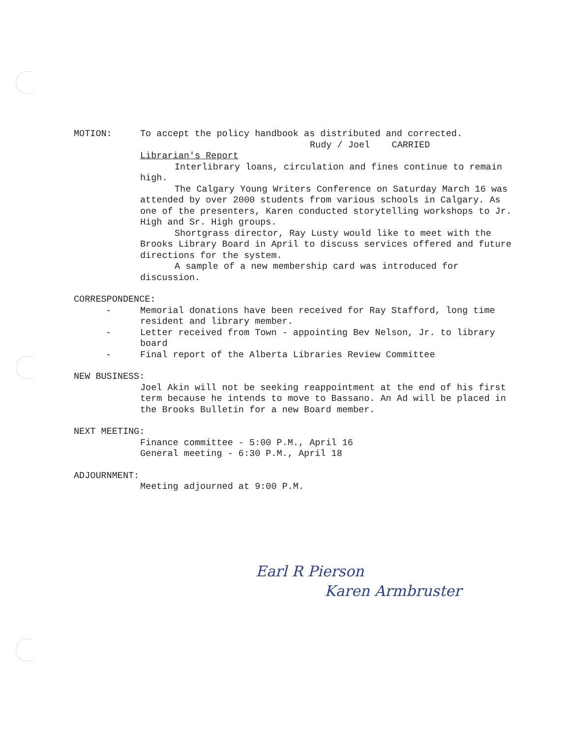MOTION: To accept the policy handbook as distributed and corrected.
Rudy / Joel CARRIED
Librarian's Report
Interlibrary loans, circulation and fines continue to remain high.
The Calgary Young Writers Conference on Saturday March 16 was attended by over 2000 students from various schools in Calgary. As one of the presenters, Karen conducted storytelling workshops to Jr. High and Sr. High groups.
Shortgrass director, Ray Lusty would like to meet with the Brooks Library Board in April to discuss services offered and future directions for the system.
A sample of a new membership card was introduced for discussion.
CORRESPONDENCE:
- Memorial donations have been received for Ray Stafford, long time resident and library member.
- Letter received from Town - appointing Bev Nelson, Jr. to library board
- Final report of the Alberta Libraries Review Committee
NEW BUSINESS:
Joel Akin will not be seeking reappointment at the end of his first term because he intends to move to Bassano. An Ad will be placed in the Brooks Bulletin for a new Board member.
NEXT MEETING:
Finance committee - 5:00 P.M., April 16
General meeting - 6:30 P.M., April 18
ADJOURNMENT:
Meeting adjourned at 9:00 P.M.
Earl R Pierson
Karen Armbruster